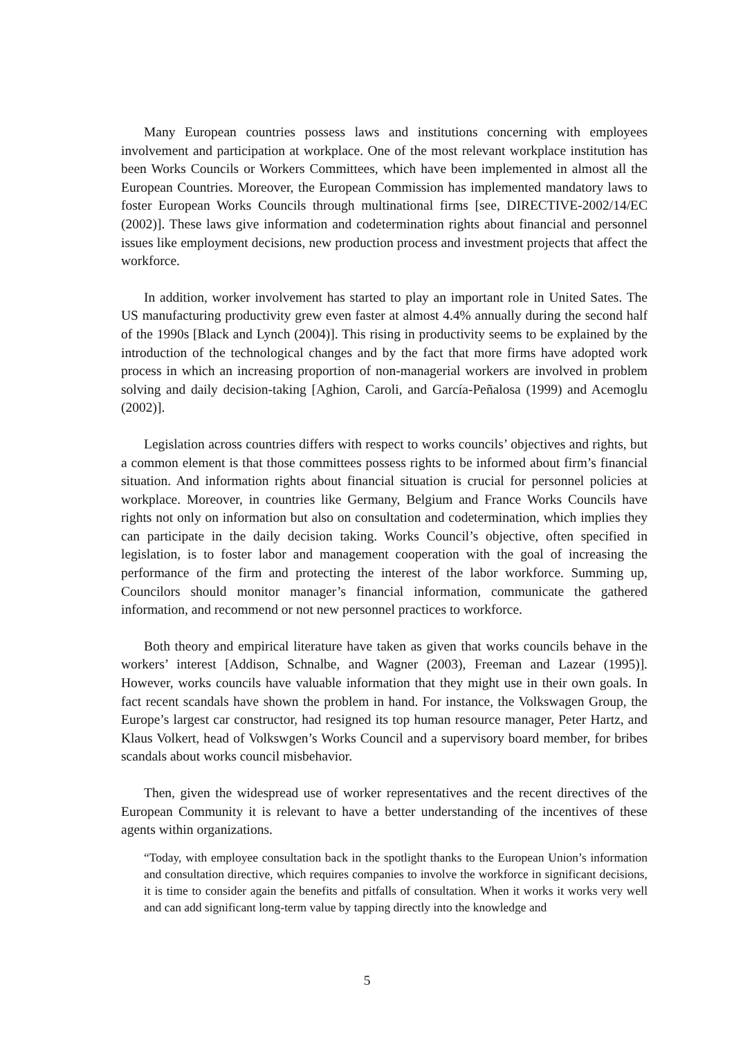Many European countries possess laws and institutions concerning with employees involvement and participation at workplace. One of the most relevant workplace institution has been Works Councils or Workers Committees, which have been implemented in almost all the European Countries. Moreover, the European Commission has implemented mandatory laws to foster European Works Councils through multinational firms [see, DIRECTIVE-2002/14/EC (2002)]. These laws give information and codetermination rights about financial and personnel issues like employment decisions, new production process and investment projects that affect the workforce.
In addition, worker involvement has started to play an important role in United Sates. The US manufacturing productivity grew even faster at almost 4.4% annually during the second half of the 1990s [Black and Lynch (2004)]. This rising in productivity seems to be explained by the introduction of the technological changes and by the fact that more firms have adopted work process in which an increasing proportion of non-managerial workers are involved in problem solving and daily decision-taking [Aghion, Caroli, and García-Peñalosa (1999) and Acemoglu (2002)].
Legislation across countries differs with respect to works councils’ objectives and rights, but a common element is that those committees possess rights to be informed about firm’s financial situation. And information rights about financial situation is crucial for personnel policies at workplace. Moreover, in countries like Germany, Belgium and France Works Councils have rights not only on information but also on consultation and codetermination, which implies they can participate in the daily decision taking. Works Council’s objective, often specified in legislation, is to foster labor and management cooperation with the goal of increasing the performance of the firm and protecting the interest of the labor workforce. Summing up, Councilors should monitor manager’s financial information, communicate the gathered information, and recommend or not new personnel practices to workforce.
Both theory and empirical literature have taken as given that works councils behave in the workers’ interest [Addison, Schnalbe, and Wagner (2003), Freeman and Lazear (1995)]. However, works councils have valuable information that they might use in their own goals. In fact recent scandals have shown the problem in hand. For instance, the Volkswagen Group, the Europe’s largest car constructor, had resigned its top human resource manager, Peter Hartz, and Klaus Volkert, head of Volkswgen’s Works Council and a supervisory board member, for bribes scandals about works council misbehavior.
Then, given the widespread use of worker representatives and the recent directives of the European Community it is relevant to have a better understanding of the incentives of these agents within organizations.
“Today, with employee consultation back in the spotlight thanks to the European Union’s information and consultation directive, which requires companies to involve the workforce in significant decisions, it is time to consider again the benefits and pitfalls of consultation. When it works it works very well and can add significant long-term value by tapping directly into the knowledge and
5